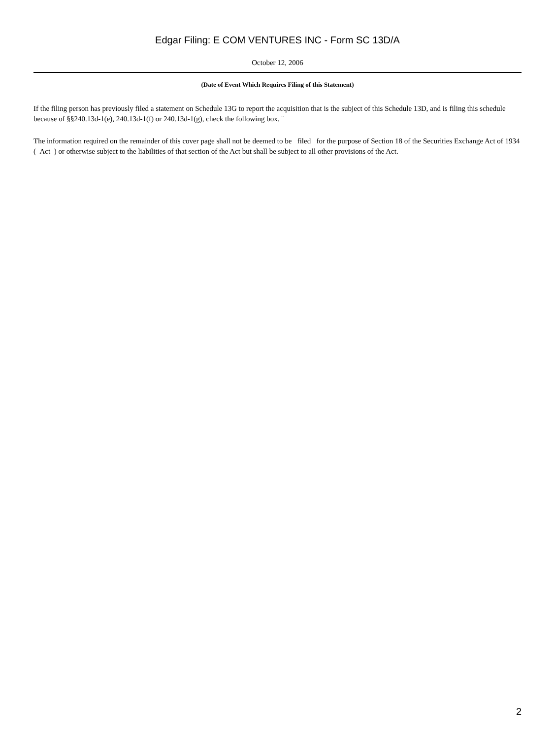Edgar Filing: E COM VENTURES INC - Form SC 13D/A
October 12, 2006
(Date of Event Which Requires Filing of this Statement)
If the filing person has previously filed a statement on Schedule 13G to report the acquisition that is the subject of this Schedule 13D, and is filing this schedule because of §§240.13d-1(e), 240.13d-1(f) or 240.13d-1(g), check the following box. ¨
The information required on the remainder of this cover page shall not be deemed to be filed for the purpose of Section 18 of the Securities Exchange Act of 1934 ( Act ) or otherwise subject to the liabilities of that section of the Act but shall be subject to all other provisions of the Act.
2